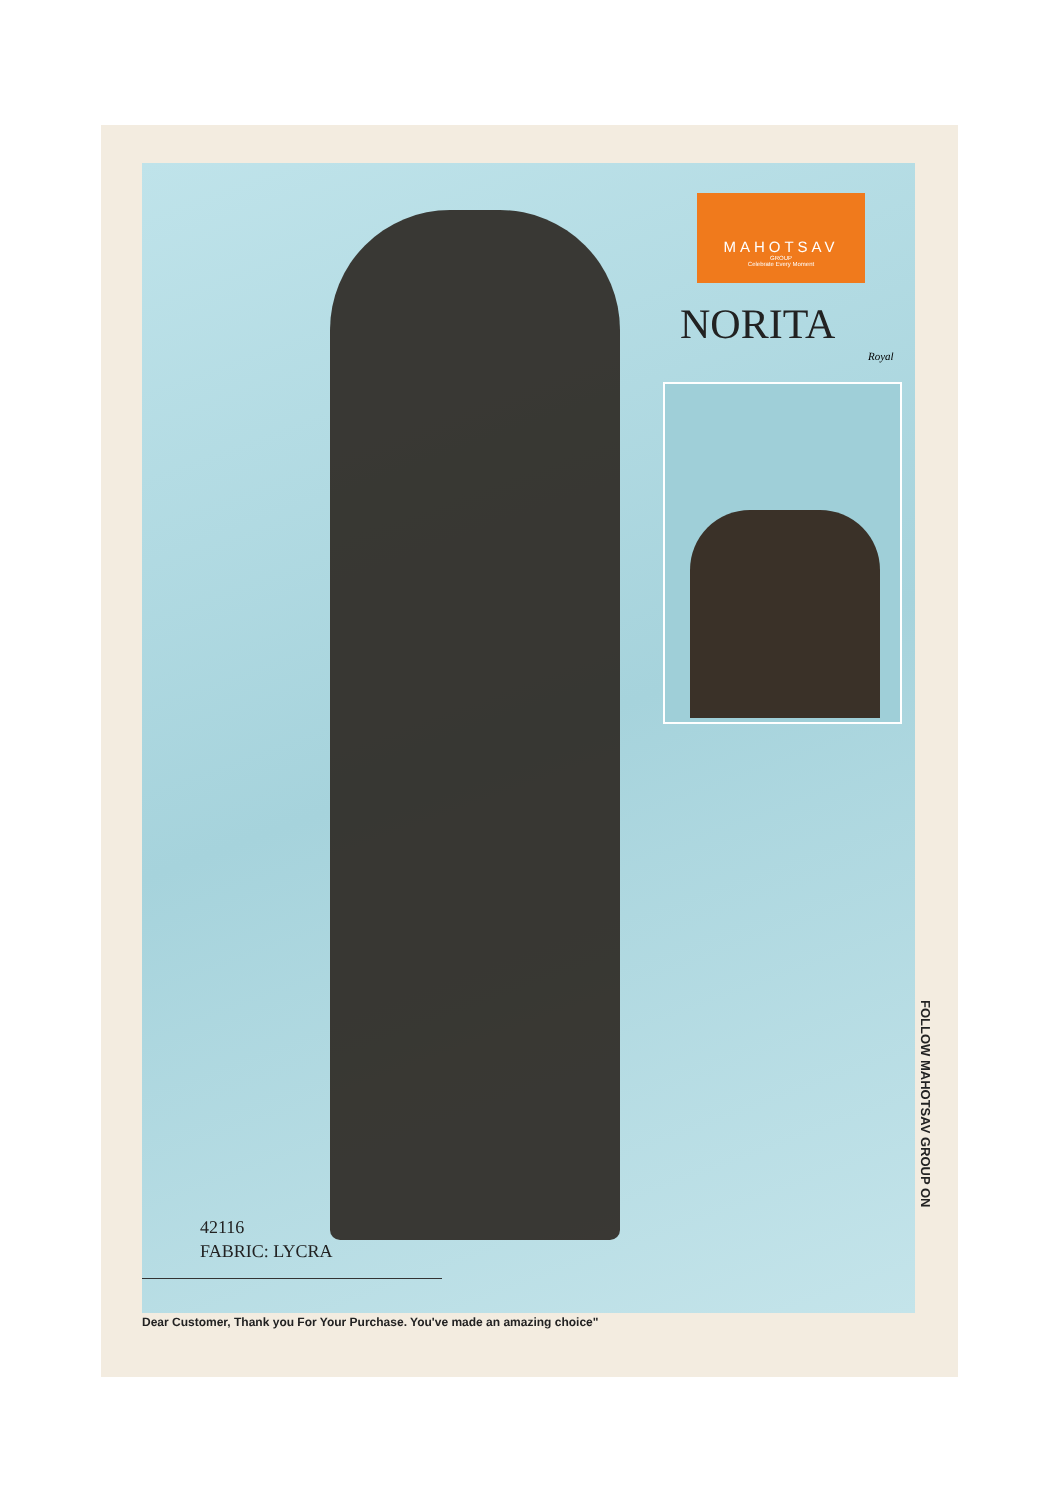MAHOTSAV
GROUP
Celebrate Every Moment
NORITA
Royal
42116
FABRIC: LYCRA
Dear Customer, Thank you For Your Purchase. You've made an amazing choice"
FOLLOW MAHOTSAV GROUP ON